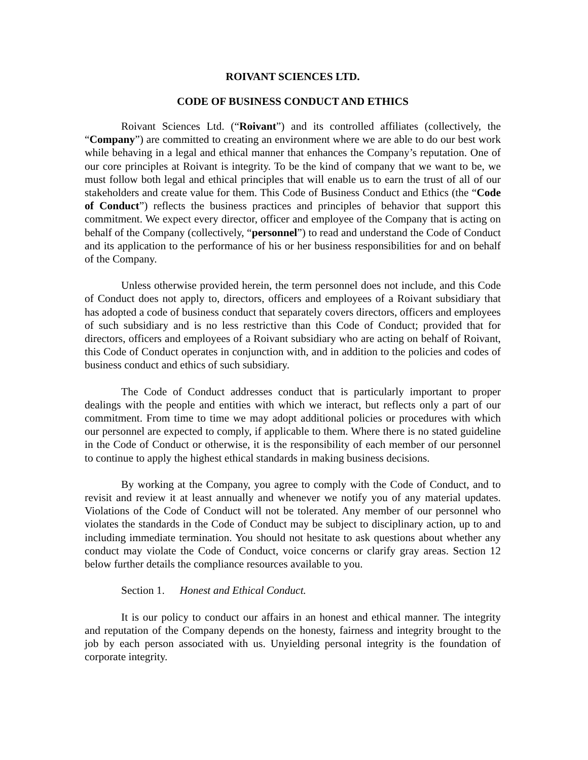ROIVANT SCIENCES LTD.
CODE OF BUSINESS CONDUCT AND ETHICS
Roivant Sciences Ltd. (“Roivant”) and its controlled affiliates (collectively, the “Company”) are committed to creating an environment where we are able to do our best work while behaving in a legal and ethical manner that enhances the Company’s reputation. One of our core principles at Roivant is integrity. To be the kind of company that we want to be, we must follow both legal and ethical principles that will enable us to earn the trust of all of our stakeholders and create value for them. This Code of Business Conduct and Ethics (the “Code of Conduct”) reflects the business practices and principles of behavior that support this commitment. We expect every director, officer and employee of the Company that is acting on behalf of the Company (collectively, “personnel”) to read and understand the Code of Conduct and its application to the performance of his or her business responsibilities for and on behalf of the Company.
Unless otherwise provided herein, the term personnel does not include, and this Code of Conduct does not apply to, directors, officers and employees of a Roivant subsidiary that has adopted a code of business conduct that separately covers directors, officers and employees of such subsidiary and is no less restrictive than this Code of Conduct; provided that for directors, officers and employees of a Roivant subsidiary who are acting on behalf of Roivant, this Code of Conduct operates in conjunction with, and in addition to the policies and codes of business conduct and ethics of such subsidiary.
The Code of Conduct addresses conduct that is particularly important to proper dealings with the people and entities with which we interact, but reflects only a part of our commitment. From time to time we may adopt additional policies or procedures with which our personnel are expected to comply, if applicable to them. Where there is no stated guideline in the Code of Conduct or otherwise, it is the responsibility of each member of our personnel to continue to apply the highest ethical standards in making business decisions.
By working at the Company, you agree to comply with the Code of Conduct, and to revisit and review it at least annually and whenever we notify you of any material updates. Violations of the Code of Conduct will not be tolerated. Any member of our personnel who violates the standards in the Code of Conduct may be subject to disciplinary action, up to and including immediate termination. You should not hesitate to ask questions about whether any conduct may violate the Code of Conduct, voice concerns or clarify gray areas. Section 12 below further details the compliance resources available to you.
Section 1. Honest and Ethical Conduct.
It is our policy to conduct our affairs in an honest and ethical manner. The integrity and reputation of the Company depends on the honesty, fairness and integrity brought to the job by each person associated with us. Unyielding personal integrity is the foundation of corporate integrity.